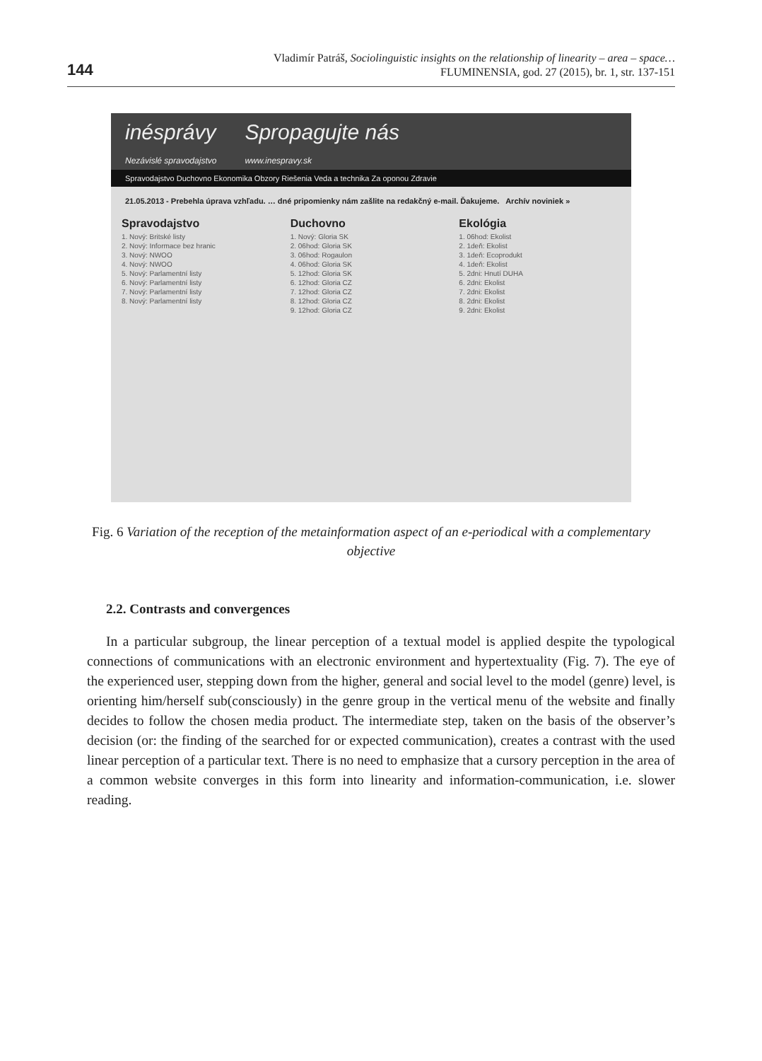144
Vladimír Patráš, Sociolinguistic insights on the relationship of linearity – area – space…
FLUMINENSIA, god. 27 (2015), br. 1, str. 137-151
inésprávy
Nezávislé spravodajstvo
Spropagujte nás
www.inespravy.sk
Spravodajstvo Duchovno Ekonomika Obzory Riešenia Veda a technika Za oponou Zdravie
21.05.2013 - Prebehla úprava vzhľadu. … dné pripomienky nám zašlite na redakčný e-mail. Ďakujeme. Archív noviniek »
Spravodajstvo
1. Nový: Britské listy
2. Nový: Informace bez hranic
3. Nový: NWOO
4. Nový: NWOO
5. Nový: Parlamentní listy
6. Nový: Parlamentní listy
7. Nový: Parlamentní listy
8. Nový: Parlamentní listy
Duchovno
1. Nový: Gloria SK
2. 06hod: Gloria SK
3. 06hod: Rogaulon
4. 06hod: Gloria SK
5. 12hod: Gloria SK
6. 12hod: Gloria CZ
7. 12hod: Gloria CZ
8. 12hod: Gloria CZ
9. 12hod: Gloria CZ
Ekológia
1. 06hod: Ekolist
2. 1deň: Ekolist
3. 1deň: Ecoprodukt
4. 1deň: Ekolist
5. 2dni: Hnutí DUHA
6. 2dni: Ekolist
7. 2dni: Ekolist
8. 2dni: Ekolist
9. 2dni: Ekolist
Fig. 6 Variation of the reception of the metainformation aspect of an e-periodical with a complementary objective
2.2. Contrasts and convergences
In a particular subgroup, the linear perception of a textual model is applied despite the typological connections of communications with an electronic environment and hypertextuality (Fig. 7). The eye of the experienced user, stepping down from the higher, general and social level to the model (genre) level, is orienting him/herself sub(consciously) in the genre group in the vertical menu of the website and finally decides to follow the chosen media product. The intermediate step, taken on the basis of the observer’s decision (or: the finding of the searched for or expected communication), creates a contrast with the used linear perception of a particular text. There is no need to emphasize that a cursory perception in the area of a common website converges in this form into linearity and information-communication, i.e. slower reading.